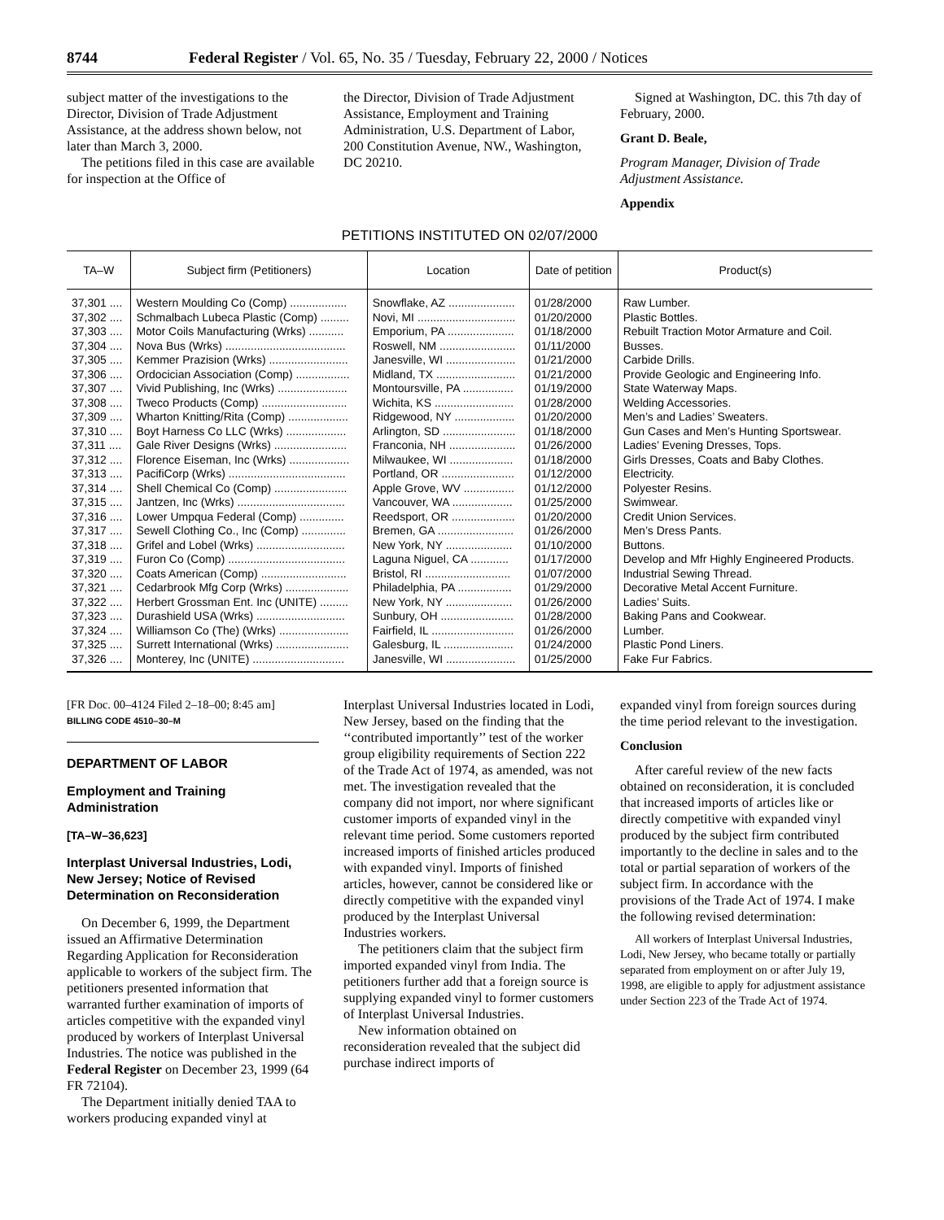8744 Federal Register / Vol. 65, No. 35 / Tuesday, February 22, 2000 / Notices
subject matter of the investigations to the Director, Division of Trade Adjustment Assistance, at the address shown below, not later than March 3, 2000.
The petitions filed in this case are available for inspection at the Office of
the Director, Division of Trade Adjustment Assistance, Employment and Training Administration, U.S. Department of Labor, 200 Constitution Avenue, NW., Washington, DC 20210.
Signed at Washington, DC. this 7th day of February, 2000.
Grant D. Beale,
Program Manager, Division of Trade Adjustment Assistance.
Appendix
PETITIONS INSTITUTED ON 02/07/2000
| TA–W | Subject firm (Petitioners) | Location | Date of petition | Product(s) |
| --- | --- | --- | --- | --- |
| 37,301 .... | Western Moulding Co (Comp) .................. | Snowflake, AZ ..................... | 01/28/2000 | Raw Lumber. |
| 37,302 .... | Schmalbach Lubeca Plastic (Comp) ......... | Novi, MI ............................... | 01/20/2000 | Plastic Bottles. |
| 37,303 .... | Motor Coils Manufacturing (Wrks) ........... | Emporium, PA ..................... | 01/18/2000 | Rebuilt Traction Motor Armature and Coil. |
| 37,304 .... | Nova Bus (Wrks) ...................................... | Roswell, NM ........................ | 01/11/2000 | Busses. |
| 37,305 .... | Kemmer Prazision (Wrks) ......................... | Janesville, WI ...................... | 01/21/2000 | Carbide Drills. |
| 37,306 .... | Ordocician Association (Comp) ................. | Midland, TX ......................... | 01/21/2000 | Provide Geologic and Engineering Info. |
| 37,307 .... | Vivid Publishing, Inc (Wrks) ...................... | Montoursville, PA ................ | 01/19/2000 | State Waterway Maps. |
| 37,308 .... | Tweco Products (Comp) ........................... | Wichita, KS ......................... | 01/28/2000 | Welding Accessories. |
| 37,309 .... | Wharton Knitting/Rita (Comp) ................... | Ridgewood, NY ................... | 01/20/2000 | Men’s and Ladies’ Sweaters. |
| 37,310 .... | Boyt Harness Co LLC (Wrks) ................... | Arlington, SD ....................... | 01/18/2000 | Gun Cases and Men’s Hunting Sportswear. |
| 37,311 .... | Gale River Designs (Wrks) ....................... | Franconia, NH ..................... | 01/26/2000 | Ladies’ Evening Dresses, Tops. |
| 37,312 .... | Florence Eiseman, Inc (Wrks) ................... | Milwaukee, WI .................... | 01/18/2000 | Girls Dresses, Coats and Baby Clothes. |
| 37,313 .... | PacifiCorp (Wrks) ..................................... | Portland, OR ....................... | 01/12/2000 | Electricity. |
| 37,314 .... | Shell Chemical Co (Comp) ....................... | Apple Grove, WV ................ | 01/12/2000 | Polyester Resins. |
| 37,315 .... | Jantzen, Inc (Wrks) .................................. | Vancouver, WA ................... | 01/25/2000 | Swimwear. |
| 37,316 .... | Lower Umpqua Federal (Comp) .............. | Reedsport, OR .................... | 01/20/2000 | Credit Union Services. |
| 37,317 .... | Sewell Clothing Co., Inc (Comp) .............. | Bremen, GA ........................ | 01/26/2000 | Men’s Dress Pants. |
| 37,318 .... | Grifel and Lobel (Wrks) ............................ | New York, NY ..................... | 01/10/2000 | Buttons. |
| 37,319 .... | Furon Co (Comp) ..................................... | Laguna Niguel, CA ............ | 01/17/2000 | Develop and Mfr Highly Engineered Products. |
| 37,320 .... | Coats American (Comp) ........................... | Bristol, RI ........................... | 01/07/2000 | Industrial Sewing Thread. |
| 37,321 .... | Cedarbrook Mfg Corp (Wrks) .................... | Philadelphia, PA ................. | 01/29/2000 | Decorative Metal Accent Furniture. |
| 37,322 .... | Herbert Grossman Ent. Inc (UNITE) ......... | New York, NY ..................... | 01/26/2000 | Ladies’ Suits. |
| 37,323 .... | Durashield USA (Wrks) ............................ | Sunbury, OH ....................... | 01/28/2000 | Baking Pans and Cookwear. |
| 37,324 .... | Williamson Co (The) (Wrks) ...................... | Fairfield, IL .......................... | 01/26/2000 | Lumber. |
| 37,325 .... | Surrett International (Wrks) ....................... | Galesburg, IL ...................... | 01/24/2000 | Plastic Pond Liners. |
| 37,326 .... | Monterey, Inc (UNITE) ............................. | Janesville, WI ...................... | 01/25/2000 | Fake Fur Fabrics. |
[FR Doc. 00–4124 Filed 2–18–00; 8:45 am]
BILLING CODE 4510–30–M
DEPARTMENT OF LABOR
Employment and Training Administration
[TA–W–36,623]
Interplast Universal Industries, Lodi, New Jersey; Notice of Revised Determination on Reconsideration
On December 6, 1999, the Department issued an Affirmative Determination Regarding Application for Reconsideration applicable to workers of the subject firm. The petitioners presented information that warranted further examination of imports of articles competitive with the expanded vinyl produced by workers of Interplast Universal Industries. The notice was published in the Federal Register on December 23, 1999 (64 FR 72104).
The Department initially denied TAA to workers producing expanded vinyl at
Interplast Universal Industries located in Lodi, New Jersey, based on the finding that the ‘‘contributed importantly’’ test of the worker group eligibility requirements of Section 222 of the Trade Act of 1974, as amended, was not met. The investigation revealed that the company did not import, nor where significant customer imports of expanded vinyl in the relevant time period. Some customers reported increased imports of finished articles produced with expanded vinyl. Imports of finished articles, however, cannot be considered like or directly competitive with the expanded vinyl produced by the Interplast Universal Industries workers.
The petitioners claim that the subject firm imported expanded vinyl from India. The petitioners further add that a foreign source is supplying expanded vinyl to former customers of Interplast Universal Industries.
New information obtained on reconsideration revealed that the subject did purchase indirect imports of
expanded vinyl from foreign sources during the time period relevant to the investigation.
Conclusion
After careful review of the new facts obtained on reconsideration, it is concluded that increased imports of articles like or directly competitive with expanded vinyl produced by the subject firm contributed importantly to the decline in sales and to the total or partial separation of workers of the subject firm. In accordance with the provisions of the Trade Act of 1974. I make the following revised determination:
All workers of Interplast Universal Industries, Lodi, New Jersey, who became totally or partially separated from employment on or after July 19, 1998, are eligible to apply for adjustment assistance under Section 223 of the Trade Act of 1974.